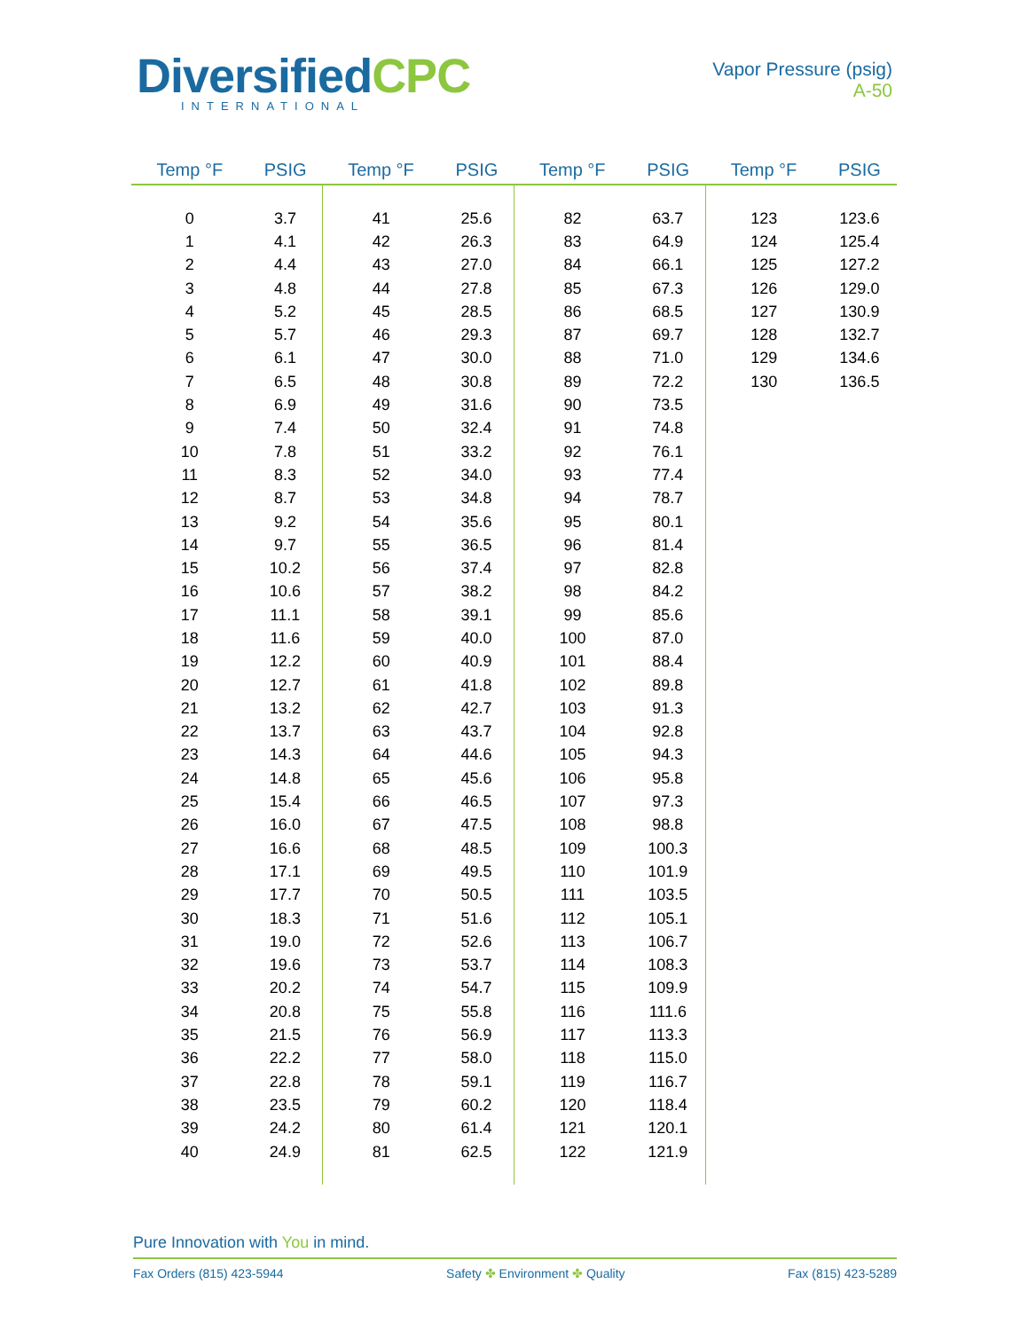DiversifiedCPC
INTERNATIONAL
Vapor Pressure (psig)
A-50
| Temp °F | PSIG | Temp °F | PSIG | Temp °F | PSIG | Temp °F | PSIG |
| --- | --- | --- | --- | --- | --- | --- | --- |
| 0 | 3.7 | 41 | 25.6 | 82 | 63.7 | 123 | 123.6 |
| 1 | 4.1 | 42 | 26.3 | 83 | 64.9 | 124 | 125.4 |
| 2 | 4.4 | 43 | 27.0 | 84 | 66.1 | 125 | 127.2 |
| 3 | 4.8 | 44 | 27.8 | 85 | 67.3 | 126 | 129.0 |
| 4 | 5.2 | 45 | 28.5 | 86 | 68.5 | 127 | 130.9 |
| 5 | 5.7 | 46 | 29.3 | 87 | 69.7 | 128 | 132.7 |
| 6 | 6.1 | 47 | 30.0 | 88 | 71.0 | 129 | 134.6 |
| 7 | 6.5 | 48 | 30.8 | 89 | 72.2 | 130 | 136.5 |
| 8 | 6.9 | 49 | 31.6 | 90 | 73.5 | | |
| 9 | 7.4 | 50 | 32.4 | 91 | 74.8 | | |
| 10 | 7.8 | 51 | 33.2 | 92 | 76.1 | | |
| 11 | 8.3 | 52 | 34.0 | 93 | 77.4 | | |
| 12 | 8.7 | 53 | 34.8 | 94 | 78.7 | | |
| 13 | 9.2 | 54 | 35.6 | 95 | 80.1 | | |
| 14 | 9.7 | 55 | 36.5 | 96 | 81.4 | | |
| 15 | 10.2 | 56 | 37.4 | 97 | 82.8 | | |
| 16 | 10.6 | 57 | 38.2 | 98 | 84.2 | | |
| 17 | 11.1 | 58 | 39.1 | 99 | 85.6 | | |
| 18 | 11.6 | 59 | 40.0 | 100 | 87.0 | | |
| 19 | 12.2 | 60 | 40.9 | 101 | 88.4 | | |
| 20 | 12.7 | 61 | 41.8 | 102 | 89.8 | | |
| 21 | 13.2 | 62 | 42.7 | 103 | 91.3 | | |
| 22 | 13.7 | 63 | 43.7 | 104 | 92.8 | | |
| 23 | 14.3 | 64 | 44.6 | 105 | 94.3 | | |
| 24 | 14.8 | 65 | 45.6 | 106 | 95.8 | | |
| 25 | 15.4 | 66 | 46.5 | 107 | 97.3 | | |
| 26 | 16.0 | 67 | 47.5 | 108 | 98.8 | | |
| 27 | 16.6 | 68 | 48.5 | 109 | 100.3 | | |
| 28 | 17.1 | 69 | 49.5 | 110 | 101.9 | | |
| 29 | 17.7 | 70 | 50.5 | 111 | 103.5 | | |
| 30 | 18.3 | 71 | 51.6 | 112 | 105.1 | | |
| 31 | 19.0 | 72 | 52.6 | 113 | 106.7 | | |
| 32 | 19.6 | 73 | 53.7 | 114 | 108.3 | | |
| 33 | 20.2 | 74 | 54.7 | 115 | 109.9 | | |
| 34 | 20.8 | 75 | 55.8 | 116 | 111.6 | | |
| 35 | 21.5 | 76 | 56.9 | 117 | 113.3 | | |
| 36 | 22.2 | 77 | 58.0 | 118 | 115.0 | | |
| 37 | 22.8 | 78 | 59.1 | 119 | 116.7 | | |
| 38 | 23.5 | 79 | 60.2 | 120 | 118.4 | | |
| 39 | 24.2 | 80 | 61.4 | 121 | 120.1 | | |
| 40 | 24.9 | 81 | 62.5 | 122 | 121.9 | | |
Pure Innovation with You in mind.
Fax Orders (815) 423-5944 Safety ✤ Environment ✤ Quality Fax (815) 423-5289